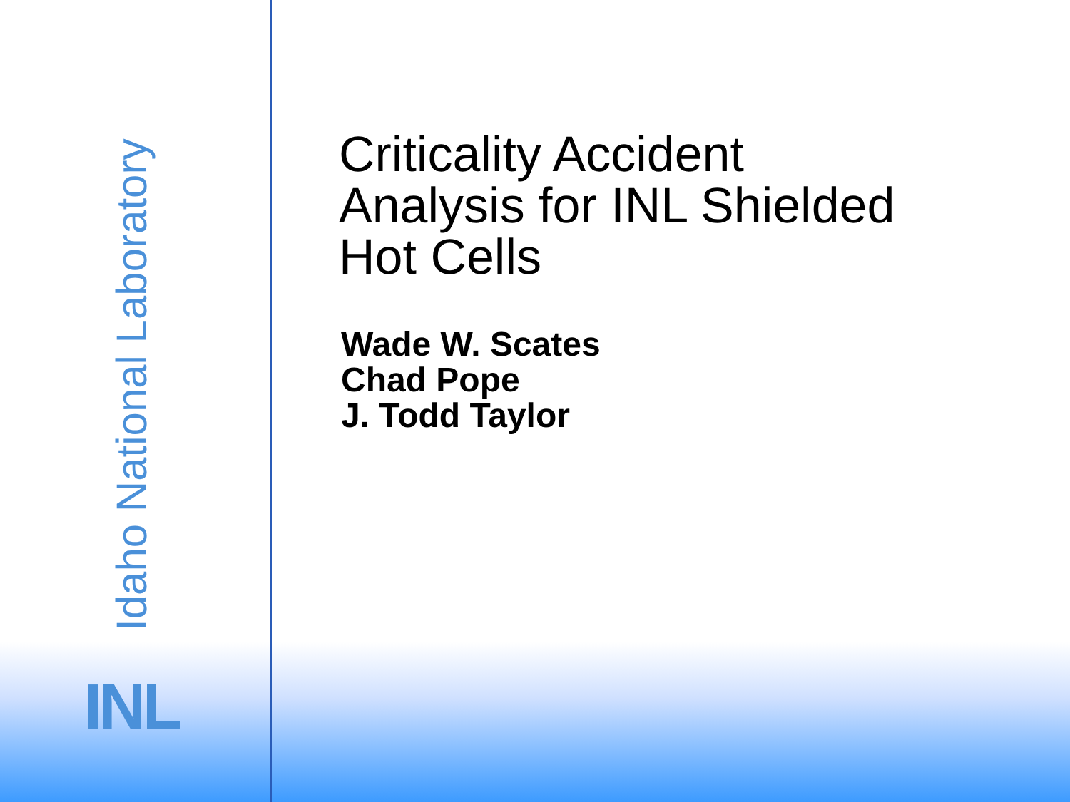Idaho National Laboratory
INL
Criticality Accident
Analysis for INL Shielded
Hot Cells
Wade W. Scates
Chad Pope
J. Todd Taylor